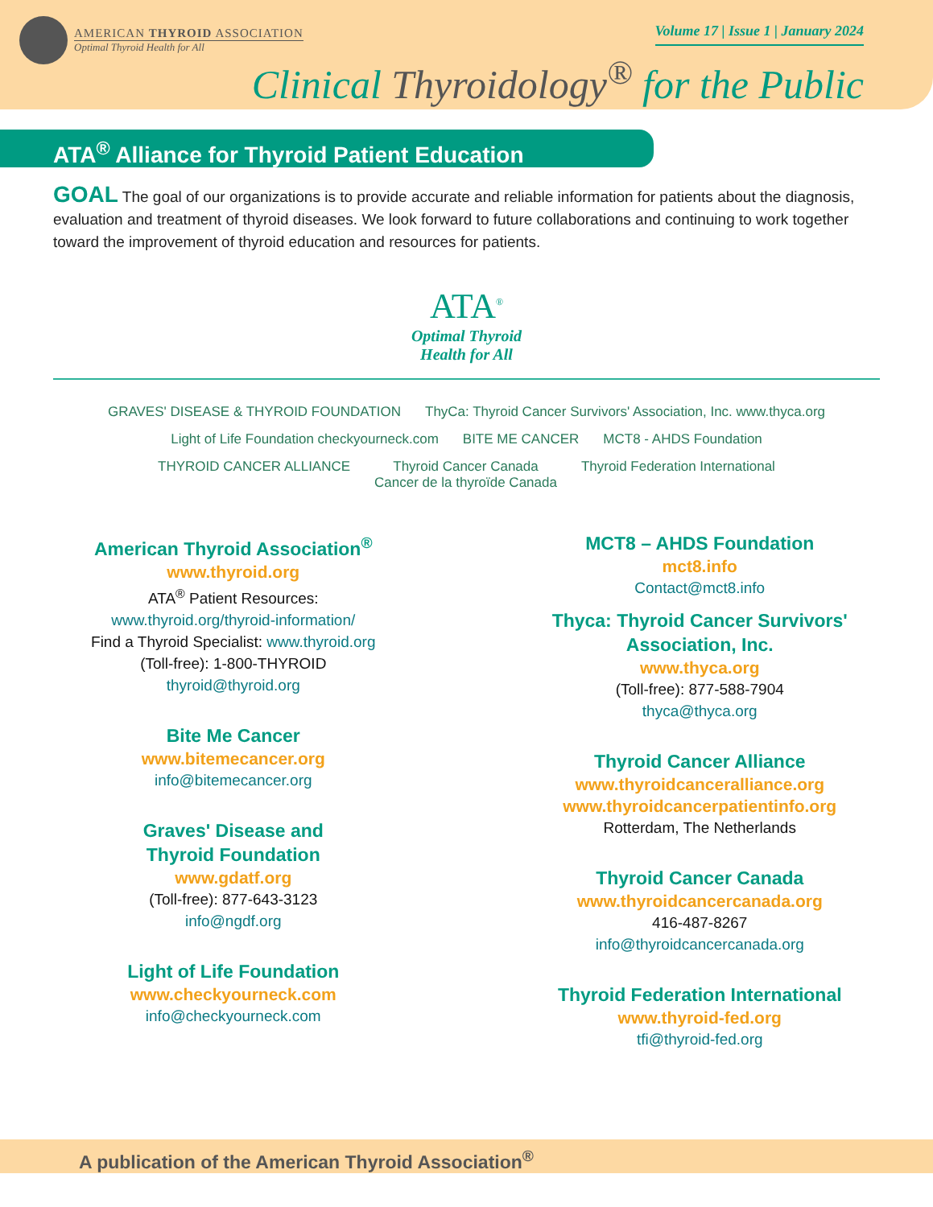AMERICAN THYROID ASSOCIATION
Optimal Thyroid Health for All
Volume 17 | Issue 1 | January 2024
Clinical Thyroidology<sup>®</sup> for the Public
ATA<sup>®</sup> Alliance for Thyroid Patient Education
GOAL The goal of our organizations is to provide accurate and reliable information for patients about the diagnosis, evaluation and treatment of thyroid diseases. We look forward to future collaborations and continuing to work together toward the improvement of thyroid education and resources for patients.
ATA<sup>®</sup>
Optimal Thyroid
Health for All
GRAVES' DISEASE & THYROID FOUNDATION
ThyCa: Thyroid Cancer Survivors' Association, Inc. www.thyca.org
Light of Life Foundation checkyourneck.com
BITE ME CANCER
MCT8 - AHDS Foundation
THYROID CANCER ALLIANCE
Thyroid Cancer Canada
Cancer de la thyroïde Canada
Thyroid Federation International
American Thyroid Association<sup>®</sup>
www.thyroid.org
ATA<sup>®</sup> Patient Resources:
www.thyroid.org/thyroid-information/
Find a Thyroid Specialist: www.thyroid.org
(Toll-free): 1-800-THYROID
thyroid@thyroid.org
Bite Me Cancer
www.bitemecancer.org
info@bitemecancer.org
Graves' Disease and
Thyroid Foundation
www.gdatf.org
(Toll-free): 877-643-3123
info@ngdf.org
Light of Life Foundation
www.checkyourneck.com
info@checkyourneck.com
MCT8 – AHDS Foundation
mct8.info
Contact@mct8.info
Thyca: Thyroid Cancer Survivors'
Association, Inc.
www.thyca.org
(Toll-free): 877-588-7904
thyca@thyca.org
Thyroid Cancer Alliance
www.thyroidcanceralliance.org
www.thyroidcancerpatientinfo.org
Rotterdam, The Netherlands
Thyroid Cancer Canada
www.thyroidcancercanada.org
416-487-8267
info@thyroidcancercanada.org
Thyroid Federation International
www.thyroid-fed.org
tfi@thyroid-fed.org
A publication of the American Thyroid Association<sup>®</sup>